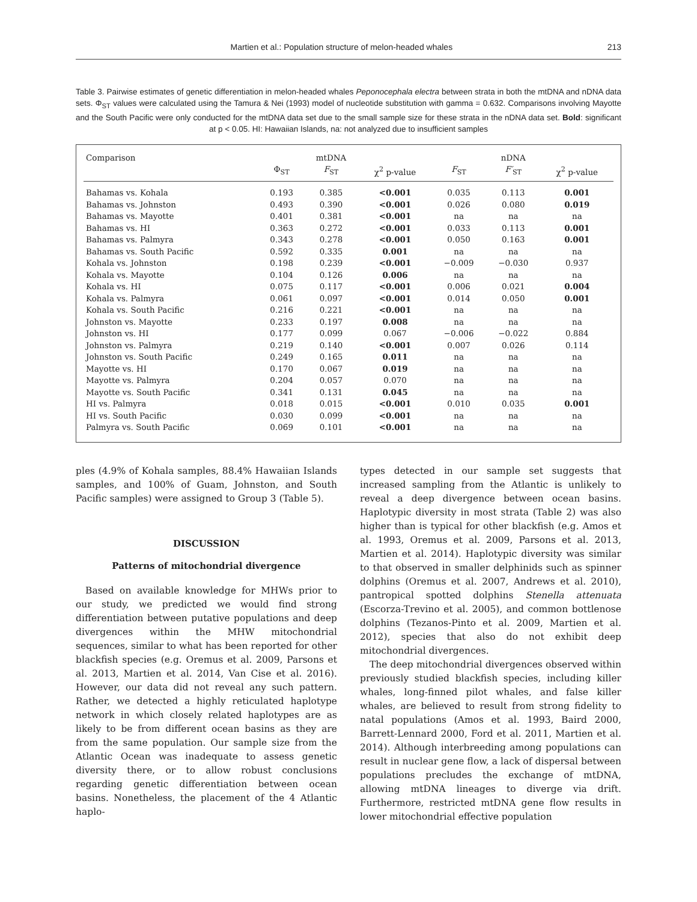Martien et al.: Population structure of melon-headed whales 213
Table 3. Pairwise estimates of genetic differentiation in melon-headed whales Peponocephala electra between strata in both the mtDNA and nDNA data sets. Φ<sub>ST</sub> values were calculated using the Tamura & Nei (1993) model of nucleotide substitution with gamma = 0.632. Comparisons involving Mayotte and the South Pacific were only conducted for the mtDNA data set due to the small sample size for these strata in the nDNA data set. Bold: significant at p < 0.05. HI: Hawaiian Islands, na: not analyzed due to insufficient samples
| Comparison | | mtDNA | | | nDNA | |
| --- | --- | --- | --- | --- | --- | --- |
| | Φ<sub>ST</sub> | F<sub>ST</sub> | χ<sup>2</sup> p-value | F<sub>ST</sub> | F′<sub>ST</sub> | χ<sup>2</sup> p-value |
| Bahamas vs. Kohala | 0.193 | 0.385 | <0.001 | 0.035 | 0.113 | 0.001 |
| Bahamas vs. Johnston | 0.493 | 0.390 | <0.001 | 0.026 | 0.080 | 0.019 |
| Bahamas vs. Mayotte | 0.401 | 0.381 | <0.001 | na | na | na |
| Bahamas vs. HI | 0.363 | 0.272 | <0.001 | 0.033 | 0.113 | 0.001 |
| Bahamas vs. Palmyra | 0.343 | 0.278 | <0.001 | 0.050 | 0.163 | 0.001 |
| Bahamas vs. South Pacific | 0.592 | 0.335 | 0.001 | na | na | na |
| Kohala vs. Johnston | 0.198 | 0.239 | <0.001 | −0.009 | −0.030 | 0.937 |
| Kohala vs. Mayotte | 0.104 | 0.126 | 0.006 | na | na | na |
| Kohala vs. HI | 0.075 | 0.117 | <0.001 | 0.006 | 0.021 | 0.004 |
| Kohala vs. Palmyra | 0.061 | 0.097 | <0.001 | 0.014 | 0.050 | 0.001 |
| Kohala vs. South Pacific | 0.216 | 0.221 | <0.001 | na | na | na |
| Johnston vs. Mayotte | 0.233 | 0.197 | 0.008 | na | na | na |
| Johnston vs. HI | 0.177 | 0.099 | 0.067 | −0.006 | −0.022 | 0.884 |
| Johnston vs. Palmyra | 0.219 | 0.140 | <0.001 | 0.007 | 0.026 | 0.114 |
| Johnston vs. South Pacific | 0.249 | 0.165 | 0.011 | na | na | na |
| Mayotte vs. HI | 0.170 | 0.067 | 0.019 | na | na | na |
| Mayotte vs. Palmyra | 0.204 | 0.057 | 0.070 | na | na | na |
| Mayotte vs. South Pacific | 0.341 | 0.131 | 0.045 | na | na | na |
| HI vs. Palmyra | 0.018 | 0.015 | <0.001 | 0.010 | 0.035 | 0.001 |
| HI vs. South Pacific | 0.030 | 0.099 | <0.001 | na | na | na |
| Palmyra vs. South Pacific | 0.069 | 0.101 | <0.001 | na | na | na |
ples (4.9% of Kohala samples, 88.4% Hawaiian Islands samples, and 100% of Guam, Johnston, and South Pacific samples) were assigned to Group 3 (Table 5).
DISCUSSION
Patterns of mitochondrial divergence
Based on available knowledge for MHWs prior to our study, we predicted we would find strong differentiation between putative populations and deep divergences within the MHW mitochondrial sequences, similar to what has been reported for other blackfish species (e.g. Oremus et al. 2009, Parsons et al. 2013, Martien et al. 2014, Van Cise et al. 2016). However, our data did not reveal any such pattern. Rather, we detected a highly reticulated haplotype network in which closely related haplotypes are as likely to be from different ocean basins as they are from the same population. Our sample size from the Atlantic Ocean was inadequate to assess genetic diversity there, or to allow robust conclusions regarding genetic differentiation between ocean basins. Nonetheless, the placement of the 4 Atlantic haplo-
types detected in our sample set suggests that increased sampling from the Atlantic is unlikely to reveal a deep divergence between ocean basins. Haplotypic diversity in most strata (Table 2) was also higher than is typical for other blackfish (e.g. Amos et al. 1993, Oremus et al. 2009, Parsons et al. 2013, Martien et al. 2014). Haplotypic diversity was similar to that observed in smaller delphinids such as spinner dolphins (Oremus et al. 2007, Andrews et al. 2010), pantropical spotted dolphins Stenella attenuata (Escorza-Trevino et al. 2005), and common bottlenose dolphins (Tezanos-Pinto et al. 2009, Martien et al. 2012), species that also do not exhibit deep mitochondrial divergences.
The deep mitochondrial divergences observed within previously studied blackfish species, including killer whales, long-finned pilot whales, and false killer whales, are believed to result from strong fidelity to natal populations (Amos et al. 1993, Baird 2000, Barrett-Lennard 2000, Ford et al. 2011, Martien et al. 2014). Although interbreeding among populations can result in nuclear gene flow, a lack of dispersal between populations precludes the exchange of mtDNA, allowing mtDNA lineages to diverge via drift. Furthermore, restricted mtDNA gene flow results in lower mitochondrial effective population